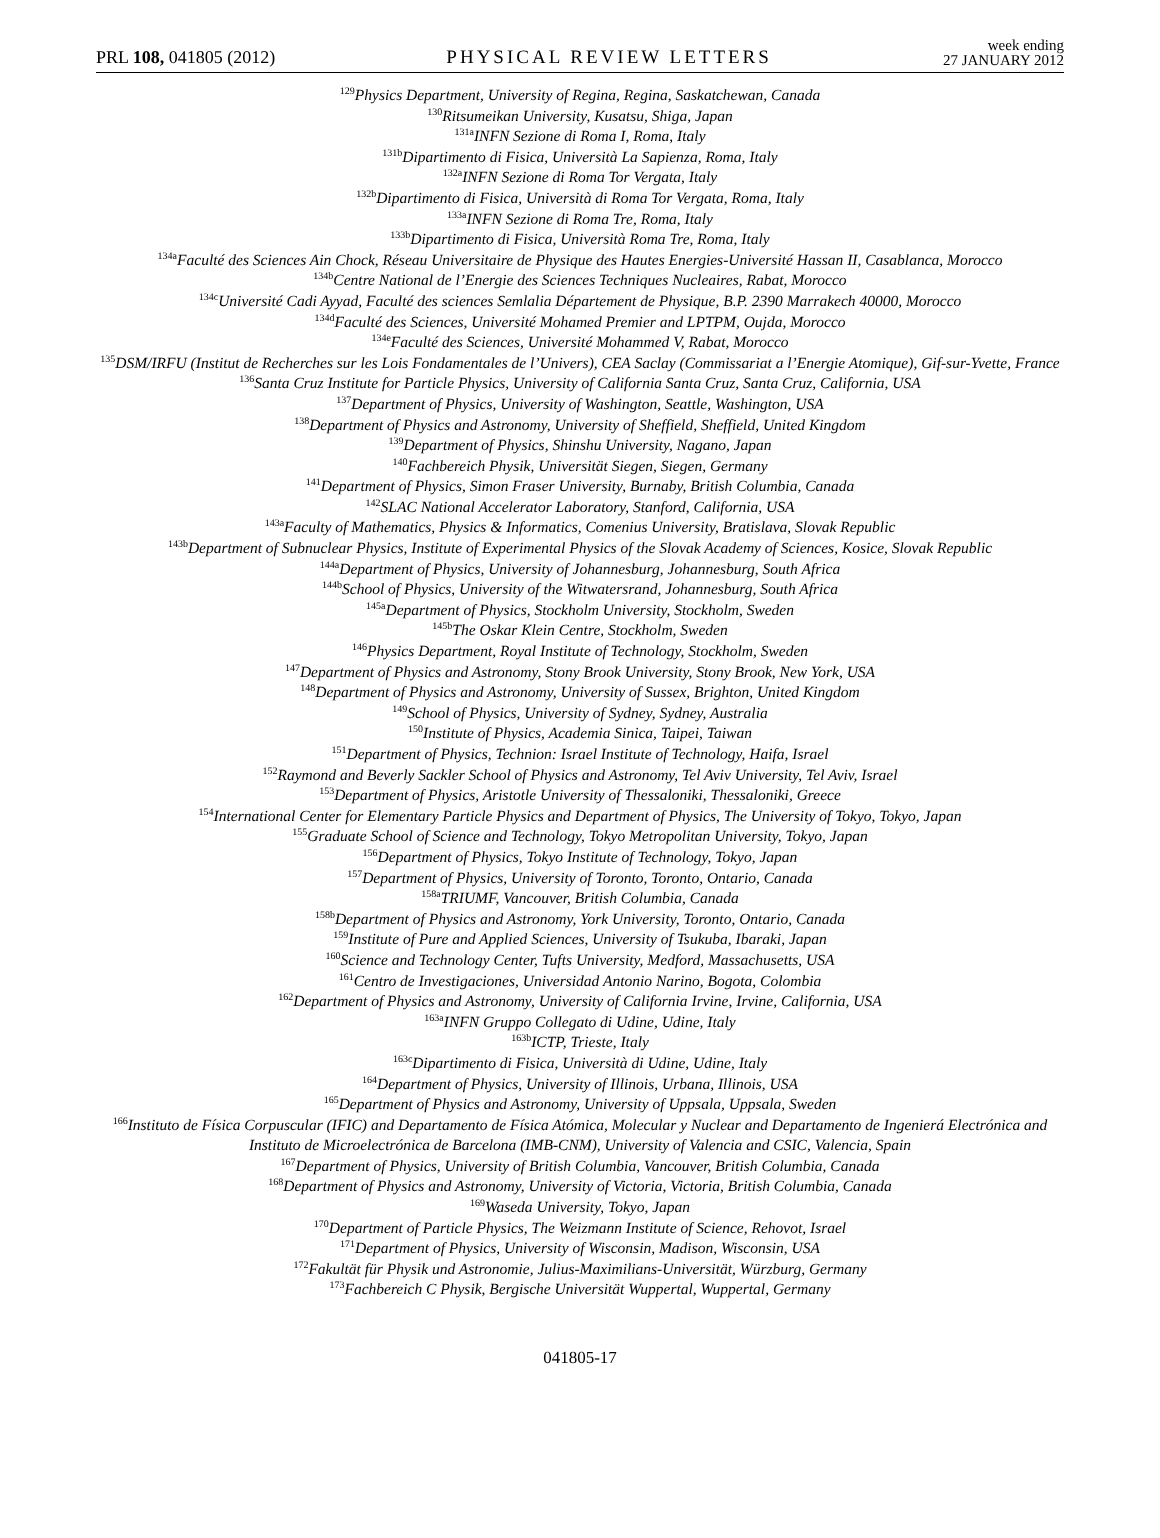PRL 108, 041805 (2012) PHYSICAL REVIEW LETTERS week ending
27 JANUARY 2012
<sup>129</sup> Physics Department, University of Regina, Regina, Saskatchewan, Canada
<sup>130</sup> Ritsumeikan University, Kusatsu, Shiga, Japan
<sup>131a</sup>INFN Sezione di Roma I, Roma, Italy
<sup>131b</sup>Dipartimento di Fisica, Università La Sapienza, Roma, Italy
<sup>132a</sup>INFN Sezione di Roma Tor Vergata, Italy
<sup>132b</sup>Dipartimento di Fisica, Università di Roma Tor Vergata, Roma, Italy
<sup>133a</sup>INFN Sezione di Roma Tre, Roma, Italy
<sup>133b</sup>Dipartimento di Fisica, Università Roma Tre, Roma, Italy
<sup>134a</sup>Faculté des Sciences Ain Chock, Réseau Universitaire de Physique des Hautes Energies-Université Hassan II, Casablanca, Morocco
<sup>134b</sup>Centre National de l’Energie des Sciences Techniques Nucleaires, Rabat, Morocco
<sup>134c</sup>Université Cadi Ayyad, Faculté des sciences Semlalia Département de Physique, B.P. 2390 Marrakech 40000, Morocco
<sup>134d</sup>Faculté des Sciences, Université Mohamed Premier and LPTPM, Oujda, Morocco
<sup>134e</sup>Faculté des Sciences, Université Mohammed V, Rabat, Morocco
<sup>135</sup> DSM/IRFU (Institut de Recherches sur les Lois Fondamentales de l’Univers), CEA Saclay (Commissariat a l’Energie Atomique), Gif-sur-Yvette, France
<sup>136</sup> Santa Cruz Institute for Particle Physics, University of California Santa Cruz, Santa Cruz, California, USA
<sup>137</sup> Department of Physics, University of Washington, Seattle, Washington, USA
<sup>138</sup> Department of Physics and Astronomy, University of Sheffield, Sheffield, United Kingdom
<sup>139</sup> Department of Physics, Shinshu University, Nagano, Japan
<sup>140</sup> Fachbereich Physik, Universität Siegen, Siegen, Germany
<sup>141</sup> Department of Physics, Simon Fraser University, Burnaby, British Columbia, Canada
<sup>142</sup>SLAC National Accelerator Laboratory, Stanford, California, USA
<sup>143a</sup>Faculty of Mathematics, Physics & Informatics, Comenius University, Bratislava, Slovak Republic
<sup>143b</sup>Department of Subnuclear Physics, Institute of Experimental Physics of the Slovak Academy of Sciences, Kosice, Slovak Republic
<sup>144a</sup>Department of Physics, University of Johannesburg, Johannesburg, South Africa
<sup>144b</sup>School of Physics, University of the Witwatersrand, Johannesburg, South Africa
<sup>145a</sup>Department of Physics, Stockholm University, Stockholm, Sweden
<sup>145b</sup>The Oskar Klein Centre, Stockholm, Sweden
<sup>146</sup> Physics Department, Royal Institute of Technology, Stockholm, Sweden
<sup>147</sup> Department of Physics and Astronomy, Stony Brook University, Stony Brook, New York, USA
<sup>148</sup> Department of Physics and Astronomy, University of Sussex, Brighton, United Kingdom
<sup>149</sup> School of Physics, University of Sydney, Sydney, Australia
<sup>150</sup> Institute of Physics, Academia Sinica, Taipei, Taiwan
<sup>151</sup> Department of Physics, Technion: Israel Institute of Technology, Haifa, Israel
<sup>152</sup> Raymond and Beverly Sackler School of Physics and Astronomy, Tel Aviv University, Tel Aviv, Israel
<sup>153</sup> Department of Physics, Aristotle University of Thessaloniki, Thessaloniki, Greece
<sup>154</sup> International Center for Elementary Particle Physics and Department of Physics, The University of Tokyo, Tokyo, Japan
<sup>155</sup> Graduate School of Science and Technology, Tokyo Metropolitan University, Tokyo, Japan
<sup>156</sup> Department of Physics, Tokyo Institute of Technology, Tokyo, Japan
<sup>157</sup> Department of Physics, University of Toronto, Toronto, Ontario, Canada
<sup>158a</sup>TRIUMF, Vancouver, British Columbia, Canada
<sup>158b</sup>Department of Physics and Astronomy, York University, Toronto, Ontario, Canada
<sup>159</sup> Institute of Pure and Applied Sciences, University of Tsukuba, Ibaraki, Japan
<sup>160</sup> Science and Technology Center, Tufts University, Medford, Massachusetts, USA
<sup>161</sup> Centro de Investigaciones, Universidad Antonio Narino, Bogota, Colombia
<sup>162</sup> Department of Physics and Astronomy, University of California Irvine, Irvine, California, USA
<sup>163a</sup>INFN Gruppo Collegato di Udine, Udine, Italy
<sup>163b</sup>ICTP, Trieste, Italy
<sup>163c</sup>Dipartimento di Fisica, Università di Udine, Udine, Italy
<sup>164</sup> Department of Physics, University of Illinois, Urbana, Illinois, USA
<sup>165</sup> Department of Physics and Astronomy, University of Uppsala, Uppsala, Sweden
<sup>166</sup> Instituto de Física Corpuscular (IFIC) and Departamento de Física Atómica, Molecular y Nuclear and Departamento de Ingenierá Electrónica and Instituto de Microelectrónica de Barcelona (IMB-CNM), University of Valencia and CSIC, Valencia, Spain
<sup>167</sup> Department of Physics, University of British Columbia, Vancouver, British Columbia, Canada
<sup>168</sup> Department of Physics and Astronomy, University of Victoria, Victoria, British Columbia, Canada
<sup>169</sup> Waseda University, Tokyo, Japan
<sup>170</sup> Department of Particle Physics, The Weizmann Institute of Science, Rehovot, Israel
<sup>171</sup> Department of Physics, University of Wisconsin, Madison, Wisconsin, USA
<sup>172</sup> Fakultät für Physik und Astronomie, Julius-Maximilians-Universität, Würzburg, Germany
<sup>173</sup> Fachbereich C Physik, Bergische Universität Wuppertal, Wuppertal, Germany
041805-17